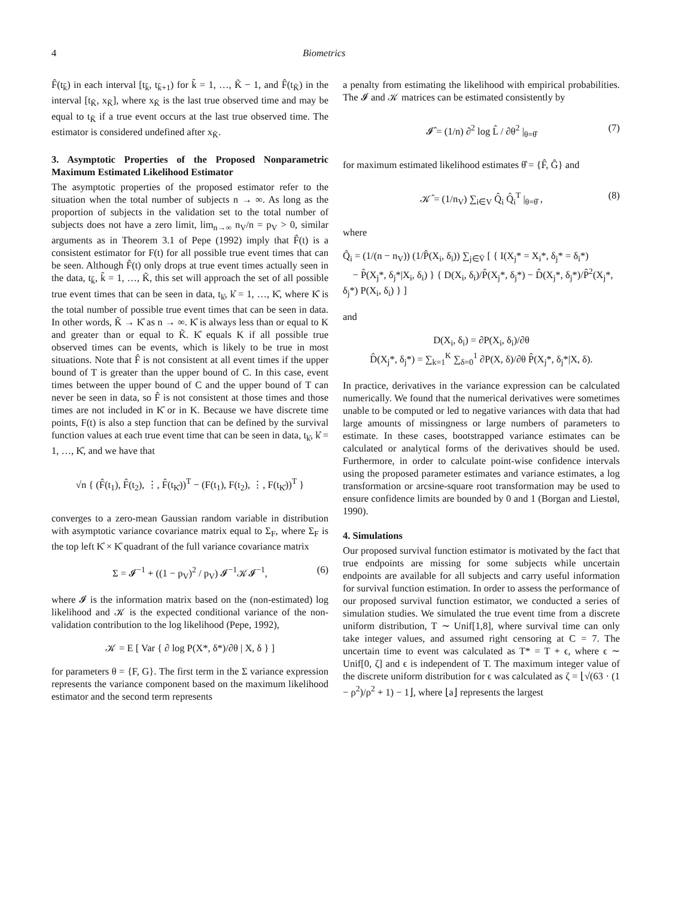4 Biometrics
F̂(t<sub>k̃</sub>) in each interval [t<sub>k̃</sub>, t<sub>k̃+1</sub>) for k̃ = 1, …, K̃ − 1, and F̂(t<sub>K̃</sub>) in the interval [t<sub>K̃</sub>, x<sub>K̃</sub>], where x<sub>K̃</sub> is the last true observed time and may be equal to t<sub>K̃</sub> if a true event occurs at the last true observed time. The estimator is considered undefined after x<sub>K̃</sub>.
3. Asymptotic Properties of the Proposed Nonparametric Maximum Estimated Likelihood Estimator
The asymptotic properties of the proposed estimator refer to the situation when the total number of subjects n → ∞. As long as the proportion of subjects in the validation set to the total number of subjects does not have a zero limit, lim<sub>n→∞</sub> n<sub>V</sub>/n = p<sub>V</sub> > 0, similar arguments as in Theorem 3.1 of Pepe (1992) imply that F̂(t) is a consistent estimator for F(t) for all possible true event times that can be seen. Although F̂(t) only drops at true event times actually seen in the data, t<sub>k̃</sub>, k̃ = 1, …, K̃, this set will approach the set of all possible true event times that can be seen in data, t<sub>k̊</sub>, k̊ = 1, …, K̊, where K̊ is the total number of possible true event times that can be seen in data. In other words, K̃ → K̊ as n → ∞. K̊ is always less than or equal to K and greater than or equal to K̃. K̊ equals K if all possible true observed times can be events, which is likely to be true in most situations. Note that F̂ is not consistent at all event times if the upper bound of T is greater than the upper bound of C. In this case, event times between the upper bound of C and the upper bound of T can never be seen in data, so F̂ is not consistent at those times and those times are not included in K̊ or in K. Because we have discrete time points, F(t) is also a step function that can be defined by the survival function values at each true event time that can be seen in data, t<sub>k̊</sub>, k̊ = 1, …, K̊, and we have that
√n { (F̂(t<sub>1</sub>), F̂(t<sub>2</sub>), ⋮, F̂(t<sub>K̊</sub>))<sup>T</sup> − (F(t<sub>1</sub>), F(t<sub>2</sub>), ⋮, F(t<sub>K̊</sub>))<sup>T</sup> }
converges to a zero-mean Gaussian random variable in distribution with asymptotic variance covariance matrix equal to Σ<sub>F</sub>, where Σ<sub>F</sub> is the top left K̊ × K̊ quadrant of the full variance covariance matrix
Σ = 𝓘<sup>−1</sup> + ((1 − p<sub>V</sub>)<sup>2</sup> / p<sub>V</sub>) 𝓘<sup>−1</sup>𝒦𝓘<sup>−1</sup>, (6)
where 𝓘 is the information matrix based on the (non-estimated) log likelihood and 𝒦 is the expected conditional variance of the non-validation contribution to the log likelihood (Pepe, 1992),
𝒦 = E [ Var { ∂ log P(X*, δ*)/∂θ | X, δ } ]
for parameters θ = {F, G}. The first term in the Σ variance expression represents the variance component based on the maximum likelihood estimator and the second term represents
a penalty from estimating the likelihood with empirical probabilities. The 𝓘 and 𝒦 matrices can be estimated consistently by
𝓘̂ = (1/n) ∂<sup>2</sup> log L̂ / ∂θ<sup>2</sup> |<sub>θ=θ̂</sub> (7)
for maximum estimated likelihood estimates θ̂ = {F̂, Ĝ} and
𝒦̂ = (1/n<sub>V</sub>) ∑<sub>i∈V</sub> Q̂<sub>i</sub> Q̂<sub>i</sub><sup>T</sup> |<sub>θ=θ̂</sub> , (8)
where
Q̂<sub>i</sub> = (1/(n − n<sub>V</sub>)) (1/P̂(X<sub>i</sub>, δ<sub>i</sub>)) ∑<sub>j∈V̄</sub> [ { I(X<sub>j</sub>* = X<sub>i</sub>*, δ<sub>j</sub>* = δ<sub>i</sub>*)
− P̂(X<sub>j</sub>*, δ<sub>j</sub>*|X<sub>i</sub>, δ<sub>i</sub>) } { D(X<sub>i</sub>, δ<sub>i</sub>)/P̂(X<sub>j</sub>*, δ<sub>j</sub>*) − D̂(X<sub>j</sub>*, δ<sub>j</sub>*)/P̂<sup>2</sup>(X<sub>j</sub>*, δ<sub>j</sub>*) P(X<sub>i</sub>, δ<sub>i</sub>) } ]
and
D(X<sub>i</sub>, δ<sub>i</sub>) = ∂P(X<sub>i</sub>, δ<sub>i</sub>)/∂θ
D̂(X<sub>j</sub>*, δ<sub>j</sub>*) = ∑<sub>k=1</sub><sup>K</sup> ∑<sub>δ=0</sub><sup>1</sup> ∂P(X, δ)/∂θ P̂(X<sub>j</sub>*, δ<sub>j</sub>*|X, δ).
In practice, derivatives in the variance expression can be calculated numerically. We found that the numerical derivatives were sometimes unable to be computed or led to negative variances with data that had large amounts of missingness or large numbers of parameters to estimate. In these cases, bootstrapped variance estimates can be calculated or analytical forms of the derivatives should be used. Furthermore, in order to calculate point-wise confidence intervals using the proposed parameter estimates and variance estimates, a log transformation or arcsine-square root transformation may be used to ensure confidence limits are bounded by 0 and 1 (Borgan and Liestøl, 1990).
4. Simulations
Our proposed survival function estimator is motivated by the fact that true endpoints are missing for some subjects while uncertain endpoints are available for all subjects and carry useful information for survival function estimation. In order to assess the performance of our proposed survival function estimator, we conducted a series of simulation studies. We simulated the true event time from a discrete uniform distribution, T ∼ Unif[1,8], where survival time can only take integer values, and assumed right censoring at C = 7. The uncertain time to event was calculated as T* = T + ϵ, where ϵ ∼ Unif[0, ζ] and ϵ is independent of T. The maximum integer value of the discrete uniform distribution for ϵ was calculated as ζ = ⌊√(63 · (1 − ρ<sup>2</sup>)/ρ<sup>2</sup> + 1) − 1⌋, where ⌊a⌋ represents the largest